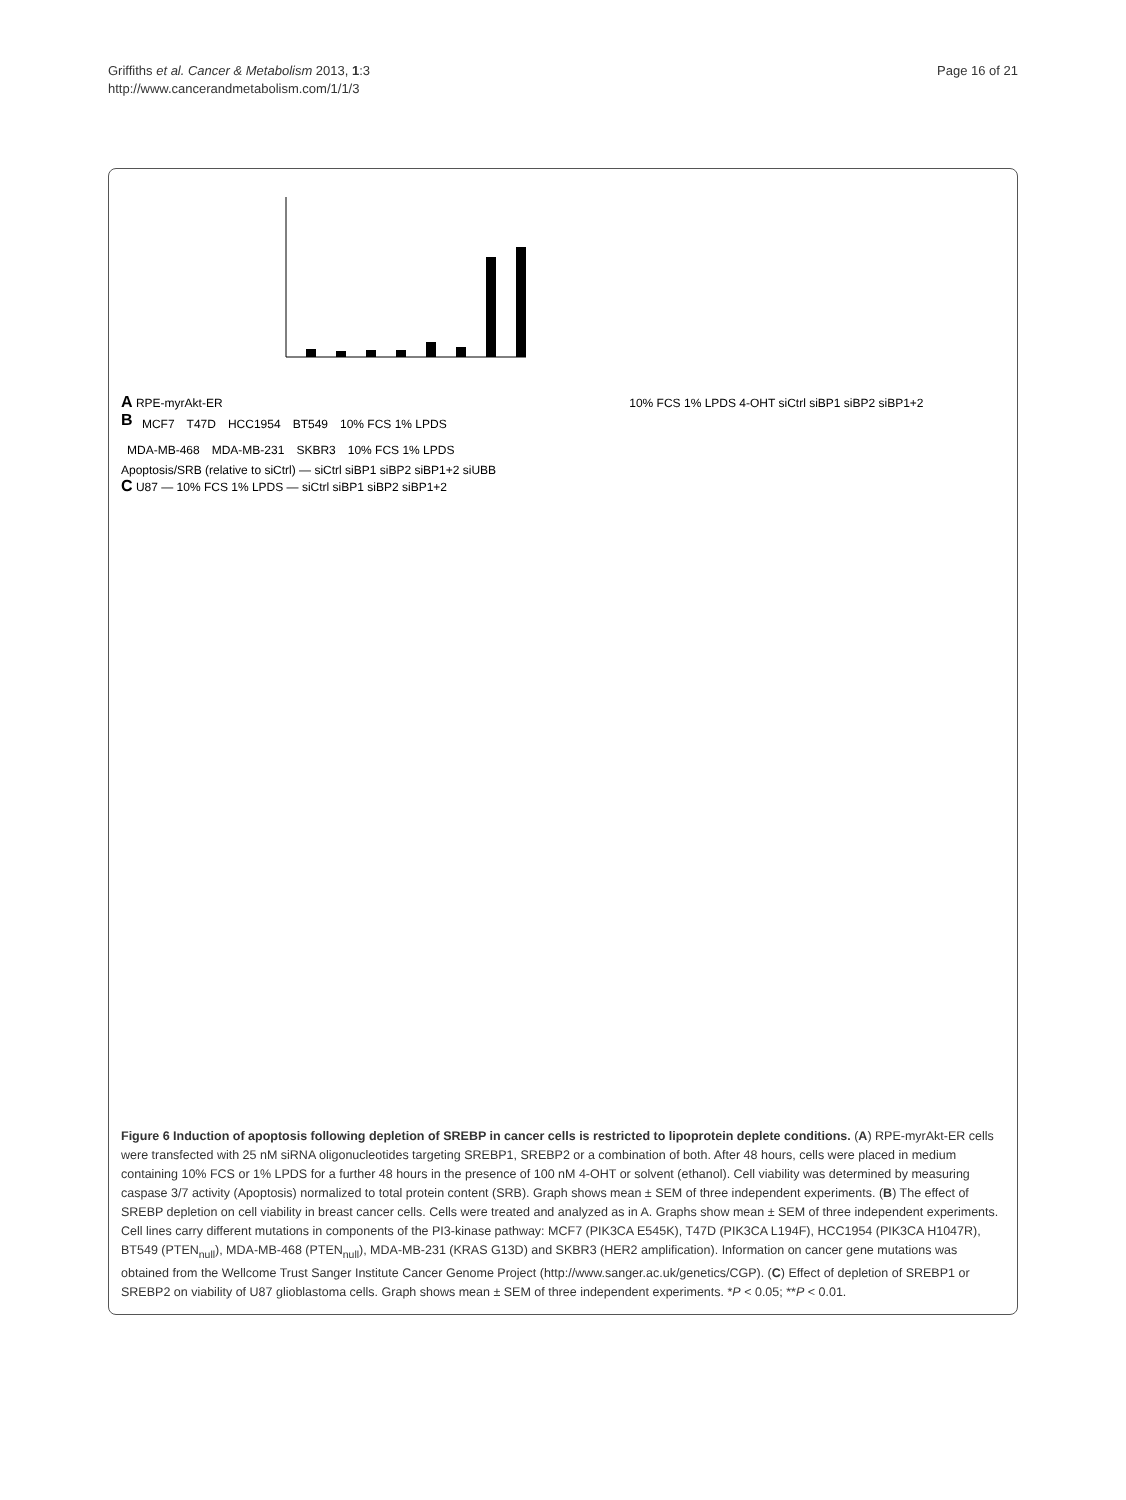Griffiths et al. Cancer & Metabolism 2013, 1:3
http://www.cancerandmetabolism.com/1/1/3
Page 16 of 21
A RPE-myrAkt-ER 10% FCS 1% LPDS 4-OHT siCtrl siBP1 siBP2 siBP1+2
B
MCF7 T47D HCC1954 BT549 10% FCS 1% LPDS
MDA-MB-468 MDA-MB-231 SKBR3 10% FCS 1% LPDS
Apoptosis/SRB (relative to siCtrl) — siCtrl siBP1 siBP2 siBP1+2 siUBB
C U87 — 10% FCS 1% LPDS — siCtrl siBP1 siBP2 siBP1+2
Figure 6 Induction of apoptosis following depletion of SREBP in cancer cells is restricted to lipoprotein deplete conditions. (A) RPE-myrAkt-ER cells were transfected with 25 nM siRNA oligonucleotides targeting SREBP1, SREBP2 or a combination of both. After 48 hours, cells were placed in medium containing 10% FCS or 1% LPDS for a further 48 hours in the presence of 100 nM 4-OHT or solvent (ethanol). Cell viability was determined by measuring caspase 3/7 activity (Apoptosis) normalized to total protein content (SRB). Graph shows mean ± SEM of three independent experiments. (B) The effect of SREBP depletion on cell viability in breast cancer cells. Cells were treated and analyzed as in A. Graphs show mean ± SEM of three independent experiments. Cell lines carry different mutations in components of the PI3-kinase pathway: MCF7 (PIK3CA E545K), T47D (PIK3CA L194F), HCC1954 (PIK3CA H1047R), BT549 (PTEN<sub>null</sub>), MDA-MB-468 (PTEN<sub>null</sub>), MDA-MB-231 (KRAS G13D) and SKBR3 (HER2 amplification). Information on cancer gene mutations was obtained from the Wellcome Trust Sanger Institute Cancer Genome Project (http://www.sanger.ac.uk/genetics/CGP). (C) Effect of depletion of SREBP1 or SREBP2 on viability of U87 glioblastoma cells. Graph shows mean ± SEM of three independent experiments. *P < 0.05; **P < 0.01.